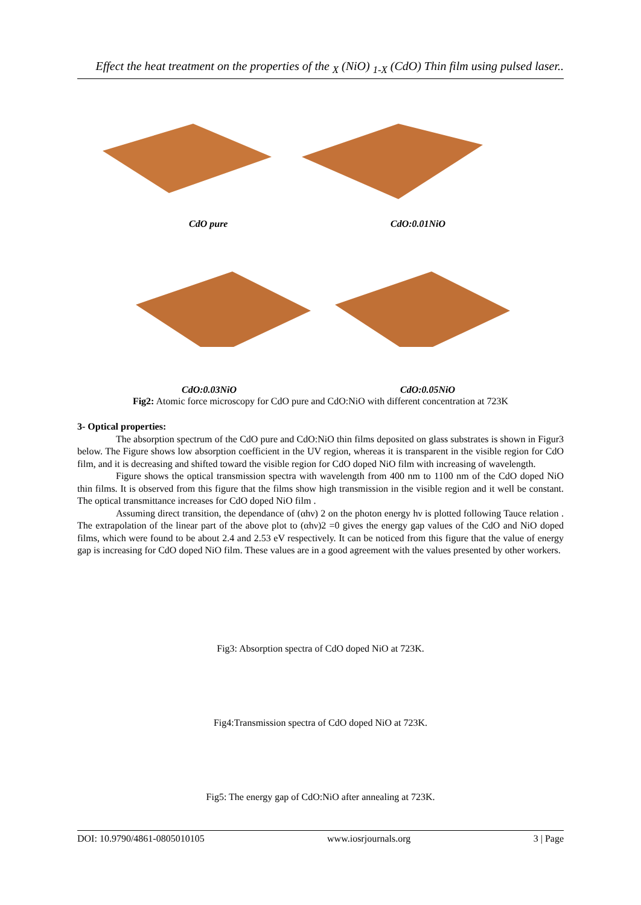Effect the heat treatment on the properties of the <sub>X</sub> (NiO) <sub>1-X</sub> (CdO) Thin film using pulsed laser..
CdO pure CdO:0.01NiO
CdO:0.03NiO CdO:0.05NiO
Fig2: Atomic force microscopy for CdO pure and CdO:NiO with different concentration at 723K
3- Optical properties:
The absorption spectrum of the CdO pure and CdO:NiO thin films deposited on glass substrates is shown in Figur3 below. The Figure shows low absorption coefficient in the UV region, whereas it is transparent in the visible region for CdO film, and it is decreasing and shifted toward the visible region for CdO doped NiO film with increasing of wavelength.
Figure shows the optical transmission spectra with wavelength from 400 nm to 1100 nm of the CdO doped NiO thin films. It is observed from this figure that the films show high transmission in the visible region and it well be constant. The optical transmittance increases for CdO doped NiO film .
Assuming direct transition, the dependance of (αhν) 2 on the photon energy hν is plotted following Tauce relation . The extrapolation of the linear part of the above plot to (αhν)2 =0 gives the energy gap values of the CdO and NiO doped films, which were found to be about 2.4 and 2.53 eV respectively. It can be noticed from this figure that the value of energy gap is increasing for CdO doped NiO film. These values are in a good agreement with the values presented by other workers.
Fig3: Absorption spectra of CdO doped NiO at 723K.
Fig4:Transmission spectra of CdO doped NiO at 723K.
Fig5: The energy gap of CdO:NiO after annealing at 723K.
DOI: 10.9790/4861-0805010105 www.iosrjournals.org 3 | Page